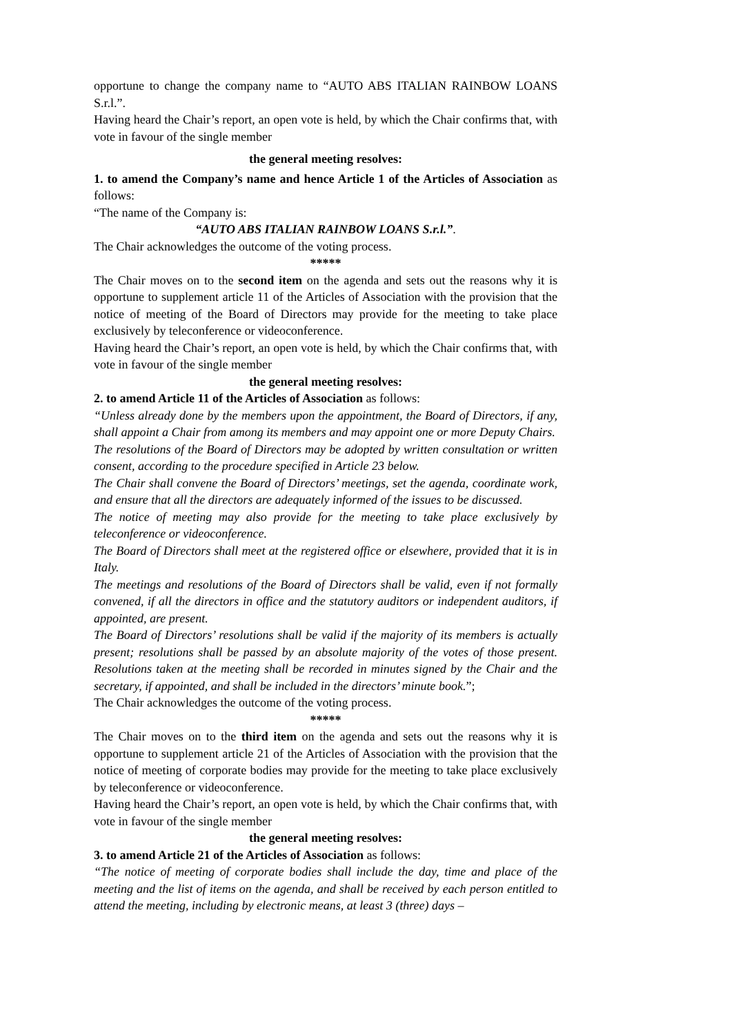opportune to change the company name to “AUTO ABS ITALIAN RAINBOW LOANS S.r.l.”.
Having heard the Chair’s report, an open vote is held, by which the Chair confirms that, with vote in favour of the single member
the general meeting resolves:
1. to amend the Company’s name and hence Article 1 of the Articles of Association as follows:
“The name of the Company is:
“AUTO ABS ITALIAN RAINBOW LOANS S.r.l.”.
The Chair acknowledges the outcome of the voting process.
*****
The Chair moves on to the second item on the agenda and sets out the reasons why it is opportune to supplement article 11 of the Articles of Association with the provision that the notice of meeting of the Board of Directors may provide for the meeting to take place exclusively by teleconference or videoconference.
Having heard the Chair’s report, an open vote is held, by which the Chair confirms that, with vote in favour of the single member
the general meeting resolves:
2. to amend Article 11 of the Articles of Association as follows:
“Unless already done by the members upon the appointment, the Board of Directors, if any, shall appoint a Chair from among its members and may appoint one or more Deputy Chairs.
The resolutions of the Board of Directors may be adopted by written consultation or written consent, according to the procedure specified in Article 23 below.
The Chair shall convene the Board of Directors’ meetings, set the agenda, coordinate work, and ensure that all the directors are adequately informed of the issues to be discussed.
The notice of meeting may also provide for the meeting to take place exclusively by teleconference or videoconference.
The Board of Directors shall meet at the registered office or elsewhere, provided that it is in Italy.
The meetings and resolutions of the Board of Directors shall be valid, even if not formally convened, if all the directors in office and the statutory auditors or independent auditors, if appointed, are present.
The Board of Directors’ resolutions shall be valid if the majority of its members is actually present; resolutions shall be passed by an absolute majority of the votes of those present. Resolutions taken at the meeting shall be recorded in minutes signed by the Chair and the secretary, if appointed, and shall be included in the directors’ minute book.”;
The Chair acknowledges the outcome of the voting process.
*****
The Chair moves on to the third item on the agenda and sets out the reasons why it is opportune to supplement article 21 of the Articles of Association with the provision that the notice of meeting of corporate bodies may provide for the meeting to take place exclusively by teleconference or videoconference.
Having heard the Chair’s report, an open vote is held, by which the Chair confirms that, with vote in favour of the single member
the general meeting resolves:
3. to amend Article 21 of the Articles of Association as follows:
“The notice of meeting of corporate bodies shall include the day, time and place of the meeting and the list of items on the agenda, and shall be received by each person entitled to attend the meeting, including by electronic means, at least 3 (three) days –